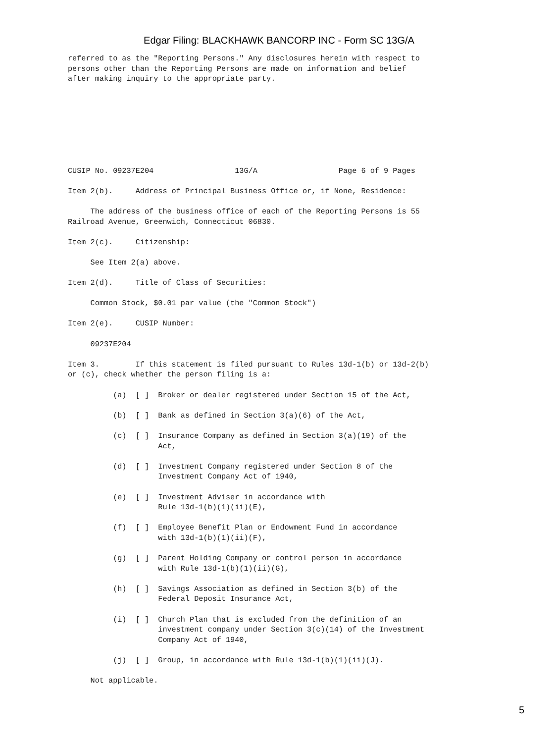Edgar Filing: BLACKHAWK BANCORP INC - Form SC 13G/A
referred to as the "Reporting Persons." Any disclosures herein with respect to
persons other than the Reporting Persons are made on information and belief
after making inquiry to the appropriate party.








CUSIP No. 09237E204                  13G/A                  Page 6 of 9 Pages

Item 2(b).     Address of Principal Business Office or, if None, Residence:

     The address of the business office of each of the Reporting Persons is 55
Railroad Avenue, Greenwich, Connecticut 06830.

Item 2(c).     Citizenship:

     See Item 2(a) above.

Item 2(d).     Title of Class of Securities:

     Common Stock, $0.01 par value (the "Common Stock")

Item 2(e).     CUSIP Number:

     09237E204

Item 3.        If this statement is filed pursuant to Rules 13d-1(b) or 13d-2(b)
or (c), check whether the person filing is a:

          (a)  [ ]  Broker or dealer registered under Section 15 of the Act,

          (b)  [ ]  Bank as defined in Section 3(a)(6) of the Act,

          (c)  [ ]  Insurance Company as defined in Section 3(a)(19) of the
                    Act,

          (d)  [ ]  Investment Company registered under Section 8 of the
                    Investment Company Act of 1940,

          (e)  [ ]  Investment Adviser in accordance with
                    Rule 13d-1(b)(1)(ii)(E),

          (f)  [ ]  Employee Benefit Plan or Endowment Fund in accordance
                    with 13d-1(b)(1)(ii)(F),

          (g)  [ ]  Parent Holding Company or control person in accordance
                    with Rule 13d-1(b)(1)(ii)(G),

          (h)  [ ]  Savings Association as defined in Section 3(b) of the
                    Federal Deposit Insurance Act,

          (i)  [ ]  Church Plan that is excluded from the definition of an
                    investment company under Section 3(c)(14) of the Investment
                    Company Act of 1940,

          (j)  [ ]  Group, in accordance with Rule 13d-1(b)(1)(ii)(J).

     Not applicable.
5